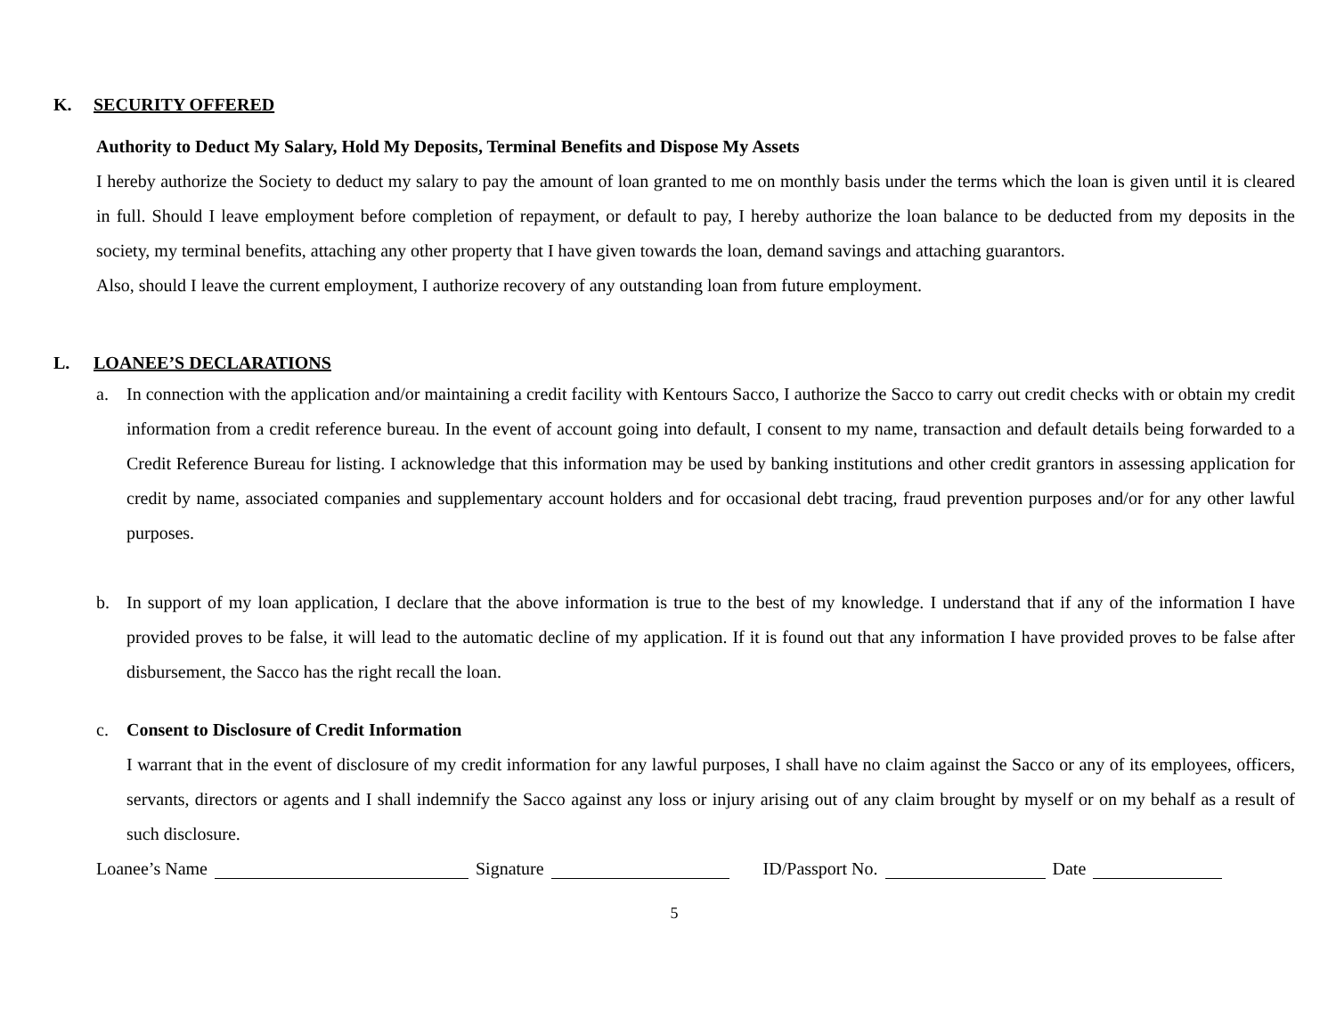K. SECURITY OFFERED
Authority to Deduct My Salary, Hold My Deposits, Terminal Benefits and Dispose My Assets
I hereby authorize the Society to deduct my salary to pay the amount of loan granted to me on monthly basis under the terms which the loan is given until it is cleared in full. Should I leave employment before completion of repayment, or default to pay, I hereby authorize the loan balance to be deducted from my deposits in the society, my terminal benefits, attaching any other property that I have given towards the loan, demand savings and attaching guarantors.
Also, should I leave the current employment, I authorize recovery of any outstanding loan from future employment.
L. LOANEE’S DECLARATIONS
a. In connection with the application and/or maintaining a credit facility with Kentours Sacco, I authorize the Sacco to carry out credit checks with or obtain my credit information from a credit reference bureau. In the event of account going into default, I consent to my name, transaction and default details being forwarded to a Credit Reference Bureau for listing. I acknowledge that this information may be used by banking institutions and other credit grantors in assessing application for credit by name, associated companies and supplementary account holders and for occasional debt tracing, fraud prevention purposes and/or for any other lawful purposes.
b. In support of my loan application, I declare that the above information is true to the best of my knowledge. I understand that if any of the information I have provided proves to be false, it will lead to the automatic decline of my application. If it is found out that any information I have provided proves to be false after disbursement, the Sacco has the right recall the loan.
c. Consent to Disclosure of Credit Information
I warrant that in the event of disclosure of my credit information for any lawful purposes, I shall have no claim against the Sacco or any of its employees, officers, servants, directors or agents and I shall indemnify the Sacco against any loss or injury arising out of any claim brought by myself or on my behalf as a result of such disclosure.
Loanee’s Name Signature ID/Passport No. Date
5